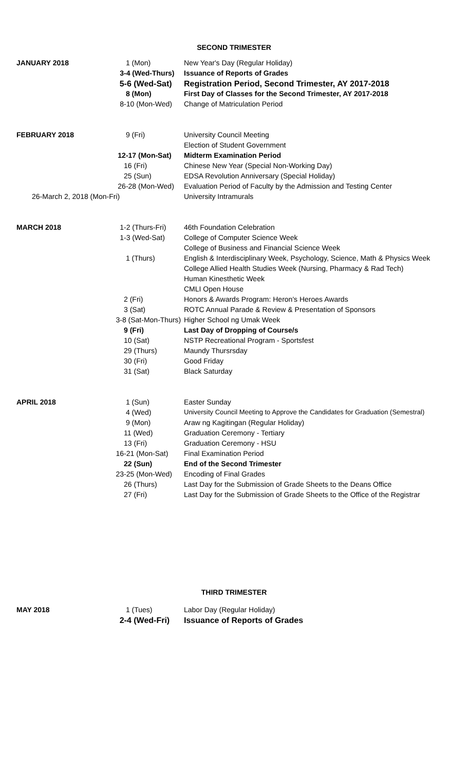SECOND TRIMESTER
| JANUARY 2018 | 1 (Mon) | New Year's Day (Regular Holiday) |
| | 3-4 (Wed-Thurs) | Issuance of Reports of Grades |
| | 5-6 (Wed-Sat) | Registration Period, Second Trimester, AY 2017-2018 |
| | 8 (Mon) | First Day of Classes for the Second Trimester, AY 2017-2018 |
| | 8-10 (Mon-Wed) | Change of Matriculation Period |
| FEBRUARY 2018 | 9 (Fri) | University Council Meeting |
| | | Election of Student Government |
| | 12-17 (Mon-Sat) | Midterm Examination Period |
| | 16 (Fri) | Chinese New Year (Special Non-Working Day) |
| | 25 (Sun) | EDSA Revolution Anniversary (Special Holiday) |
| | 26-28 (Mon-Wed) | Evaluation Period of Faculty by the Admission and Testing Center |
| 26-March 2, 2018 (Mon-Fri) | | University Intramurals |
| MARCH 2018 | 1-2 (Thurs-Fri) | 46th Foundation Celebration |
| | 1-3 (Wed-Sat) | College of Computer Science Week |
| | | College of Business and Financial Science Week |
| | 1 (Thurs) | English & Interdisciplinary Week, Psychology, Science, Math & Physics Week |
| | | College Allied Health Studies Week (Nursing, Pharmacy & Rad Tech) |
| | | Human Kinesthetic Week |
| | | CMLI Open House |
| | 2 (Fri) | Honors & Awards Program: Heron's Heroes Awards |
| | 3 (Sat) | ROTC Annual Parade & Review & Presentation of Sponsors |
| | 3-8 (Sat-Mon-Thurs) | Higher School ng Umak Week |
| | 9 (Fri) | Last Day of Dropping of Course/s |
| | 10 (Sat) | NSTP Recreational Program - Sportsfest |
| | 29 (Thurs) | Maundy Thursrsday |
| | 30 (Fri) | Good Friday |
| | 31 (Sat) | Black Saturday |
| APRIL 2018 | 1 (Sun) | Easter Sunday |
| | 4 (Wed) | University Council Meeting to Approve the Candidates for Graduation (Semestral) |
| | 9 (Mon) | Araw ng Kagitingan (Regular Holiday) |
| | 11 (Wed) | Graduation Ceremony - Tertiary |
| | 13 (Fri) | Graduation Ceremony - HSU |
| | 16-21 (Mon-Sat) | Final Examination Period |
| | 22 (Sun) | End of the Second Trimester |
| | 23-25 (Mon-Wed) | Encoding of Final Grades |
| | 26 (Thurs) | Last Day for the Submission of Grade Sheets to the Deans Office |
| | 27 (Fri) | Last Day for the Submission of Grade Sheets to the Office of the Registrar |
THIRD TRIMESTER
| MAY 2018 | 1 (Tues) | Labor Day (Regular Holiday) |
| | 2-4 (Wed-Fri) | Issuance of Reports of Grades |